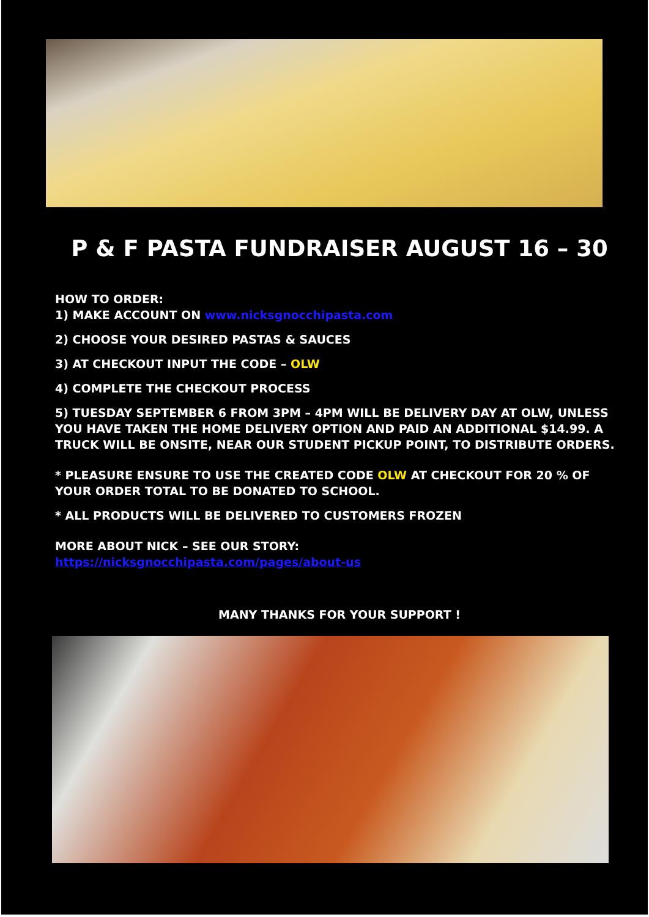P & F PASTA FUNDRAISER AUGUST 16 – 30
HOW TO ORDER:
1) MAKE ACCOUNT ON www.nicksgnocchipasta.com
2) CHOOSE YOUR DESIRED PASTAS & SAUCES
3) AT CHECKOUT INPUT THE CODE – OLW
4) COMPLETE THE CHECKOUT PROCESS
5) TUESDAY SEPTEMBER 6 FROM 3PM – 4PM WILL BE DELIVERY DAY AT OLW, UNLESS YOU HAVE TAKEN THE HOME DELIVERY OPTION AND PAID AN ADDITIONAL $14.99. A TRUCK WILL BE ONSITE, NEAR OUR STUDENT PICKUP POINT, TO DISTRIBUTE ORDERS.
* PLEASURE ENSURE TO USE THE CREATED CODE OLW AT CHECKOUT FOR 20 % OF YOUR ORDER TOTAL TO BE DONATED TO SCHOOL.
* ALL PRODUCTS WILL BE DELIVERED TO CUSTOMERS FROZEN
MORE ABOUT NICK – SEE OUR STORY:
https://nicksgnocchipasta.com/pages/about-us
MANY THANKS FOR YOUR SUPPORT !